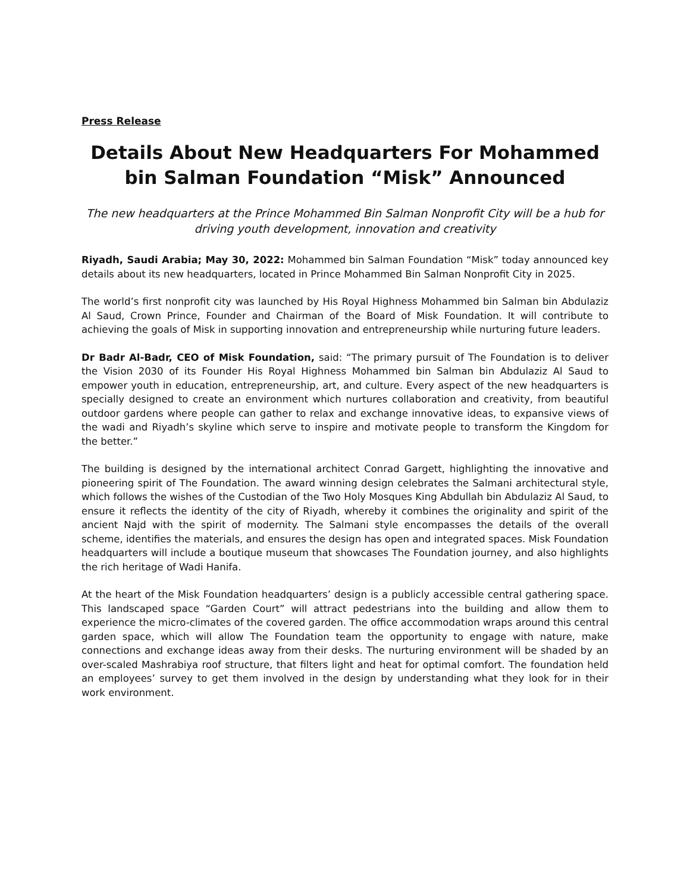Press Release
Details About New Headquarters For Mohammed bin Salman Foundation “Misk” Announced
The new headquarters at the Prince Mohammed Bin Salman Nonprofit City will be a hub for driving youth development, innovation and creativity
Riyadh, Saudi Arabia; May 30, 2022: Mohammed bin Salman Foundation “Misk” today announced key details about its new headquarters, located in Prince Mohammed Bin Salman Nonprofit City in 2025.
The world’s first nonprofit city was launched by His Royal Highness Mohammed bin Salman bin Abdulaziz Al Saud, Crown Prince, Founder and Chairman of the Board of Misk Foundation. It will contribute to achieving the goals of Misk in supporting innovation and entrepreneurship while nurturing future leaders.
Dr Badr Al-Badr, CEO of Misk Foundation, said: “The primary pursuit of The Foundation is to deliver the Vision 2030 of its Founder His Royal Highness Mohammed bin Salman bin Abdulaziz Al Saud to empower youth in education, entrepreneurship, art, and culture. Every aspect of the new headquarters is specially designed to create an environment which nurtures collaboration and creativity, from beautiful outdoor gardens where people can gather to relax and exchange innovative ideas, to expansive views of the wadi and Riyadh’s skyline which serve to inspire and motivate people to transform the Kingdom for the better.”
The building is designed by the international architect Conrad Gargett, highlighting the innovative and pioneering spirit of The Foundation. The award winning design celebrates the Salmani architectural style, which follows the wishes of the Custodian of the Two Holy Mosques King Abdullah bin Abdulaziz Al Saud, to ensure it reflects the identity of the city of Riyadh, whereby it combines the originality and spirit of the ancient Najd with the spirit of modernity. The Salmani style encompasses the details of the overall scheme, identifies the materials, and ensures the design has open and integrated spaces. Misk Foundation headquarters will include a boutique museum that showcases The Foundation journey, and also highlights the rich heritage of Wadi Hanifa.
At the heart of the Misk Foundation headquarters’ design is a publicly accessible central gathering space. This landscaped space “Garden Court” will attract pedestrians into the building and allow them to experience the micro-climates of the covered garden. The office accommodation wraps around this central garden space, which will allow The Foundation team the opportunity to engage with nature, make connections and exchange ideas away from their desks. The nurturing environment will be shaded by an over-scaled Mashrabiya roof structure, that filters light and heat for optimal comfort. The foundation held an employees’ survey to get them involved in the design by understanding what they look for in their work environment.